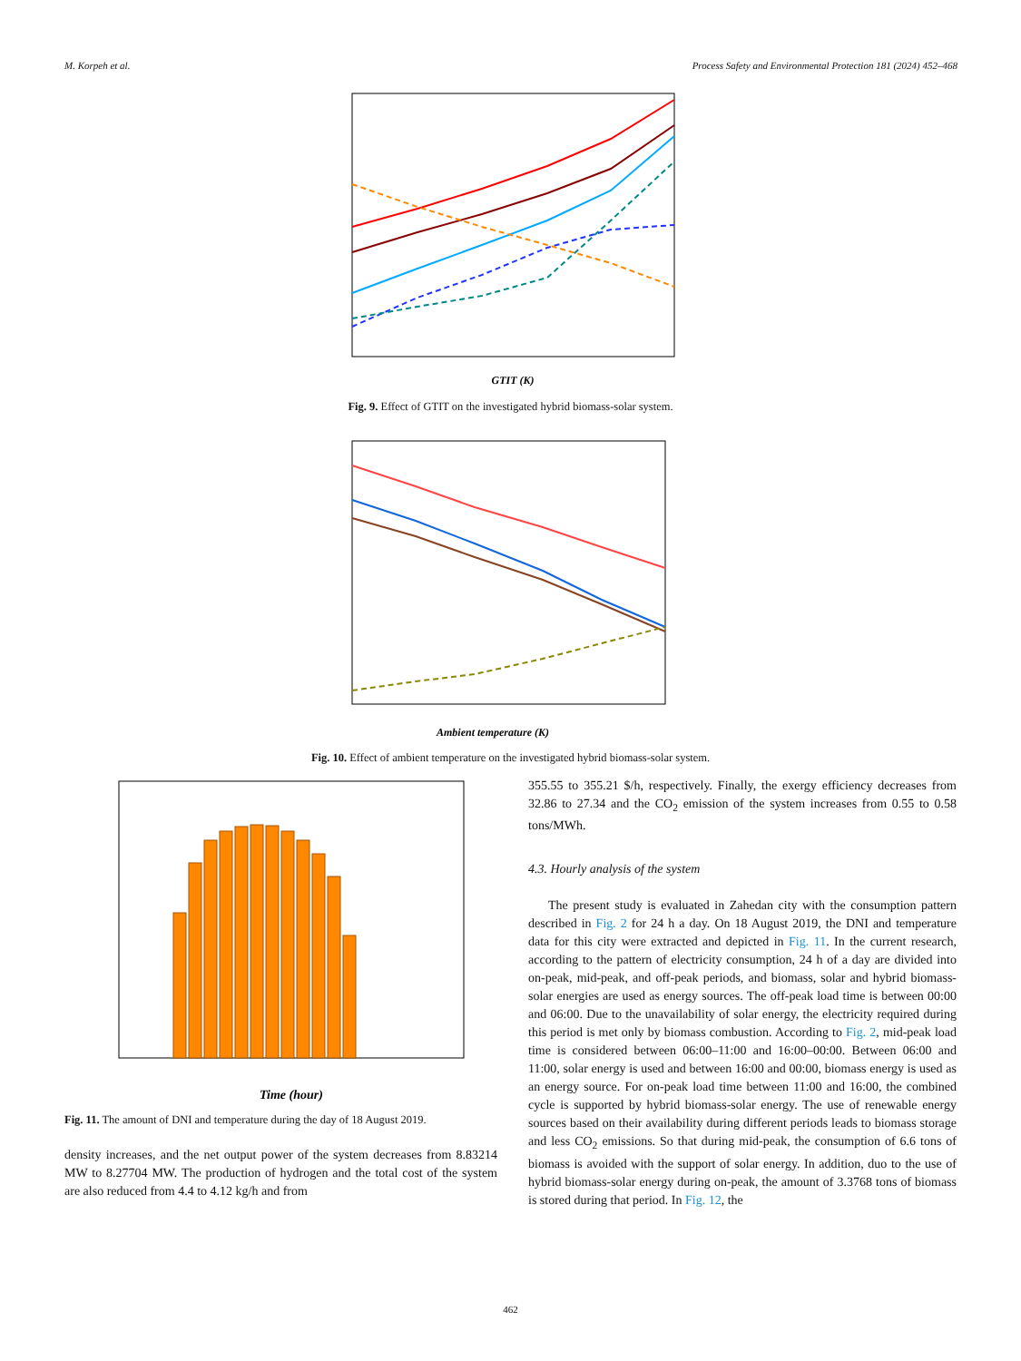M. Korpeh et al. Process Safety and Environmental Protection 181 (2024) 452–468
GTIT (K)
Fig. 9. Effect of GTIT on the investigated hybrid biomass-solar system.
Ambient temperature (K)
Fig. 10. Effect of ambient temperature on the investigated hybrid biomass-solar system.
Time (hour)
Fig. 11. The amount of DNI and temperature during the day of 18 August 2019.
density increases, and the net output power of the system decreases from 8.83214 MW to 8.27704 MW. The production of hydrogen and the total cost of the system are also reduced from 4.4 to 4.12 kg/h and from
355.55 to 355.21 $/h, respectively. Finally, the exergy efficiency decreases from 32.86 to 27.34 and the CO<sub>2</sub> emission of the system increases from 0.55 to 0.58 tons/MWh.
4.3. Hourly analysis of the system
The present study is evaluated in Zahedan city with the consumption pattern described in Fig. 2 for 24 h a day. On 18 August 2019, the DNI and temperature data for this city were extracted and depicted in Fig. 11. In the current research, according to the pattern of electricity consumption, 24 h of a day are divided into on-peak, mid-peak, and off-peak periods, and biomass, solar and hybrid biomass-solar energies are used as energy sources. The off-peak load time is between 00:00 and 06:00. Due to the unavailability of solar energy, the electricity required during this period is met only by biomass combustion. According to Fig. 2, mid-peak load time is considered between 06:00–11:00 and 16:00–00:00. Between 06:00 and 11:00, solar energy is used and between 16:00 and 00:00, biomass energy is used as an energy source. For on-peak load time between 11:00 and 16:00, the combined cycle is supported by hybrid biomass-solar energy. The use of renewable energy sources based on their availability during different periods leads to biomass storage and less CO<sub>2</sub> emissions. So that during mid-peak, the consumption of 6.6 tons of biomass is avoided with the support of solar energy. In addition, duo to the use of hybrid biomass-solar energy during on-peak, the amount of 3.3768 tons of biomass is stored during that period. In Fig. 12, the
462